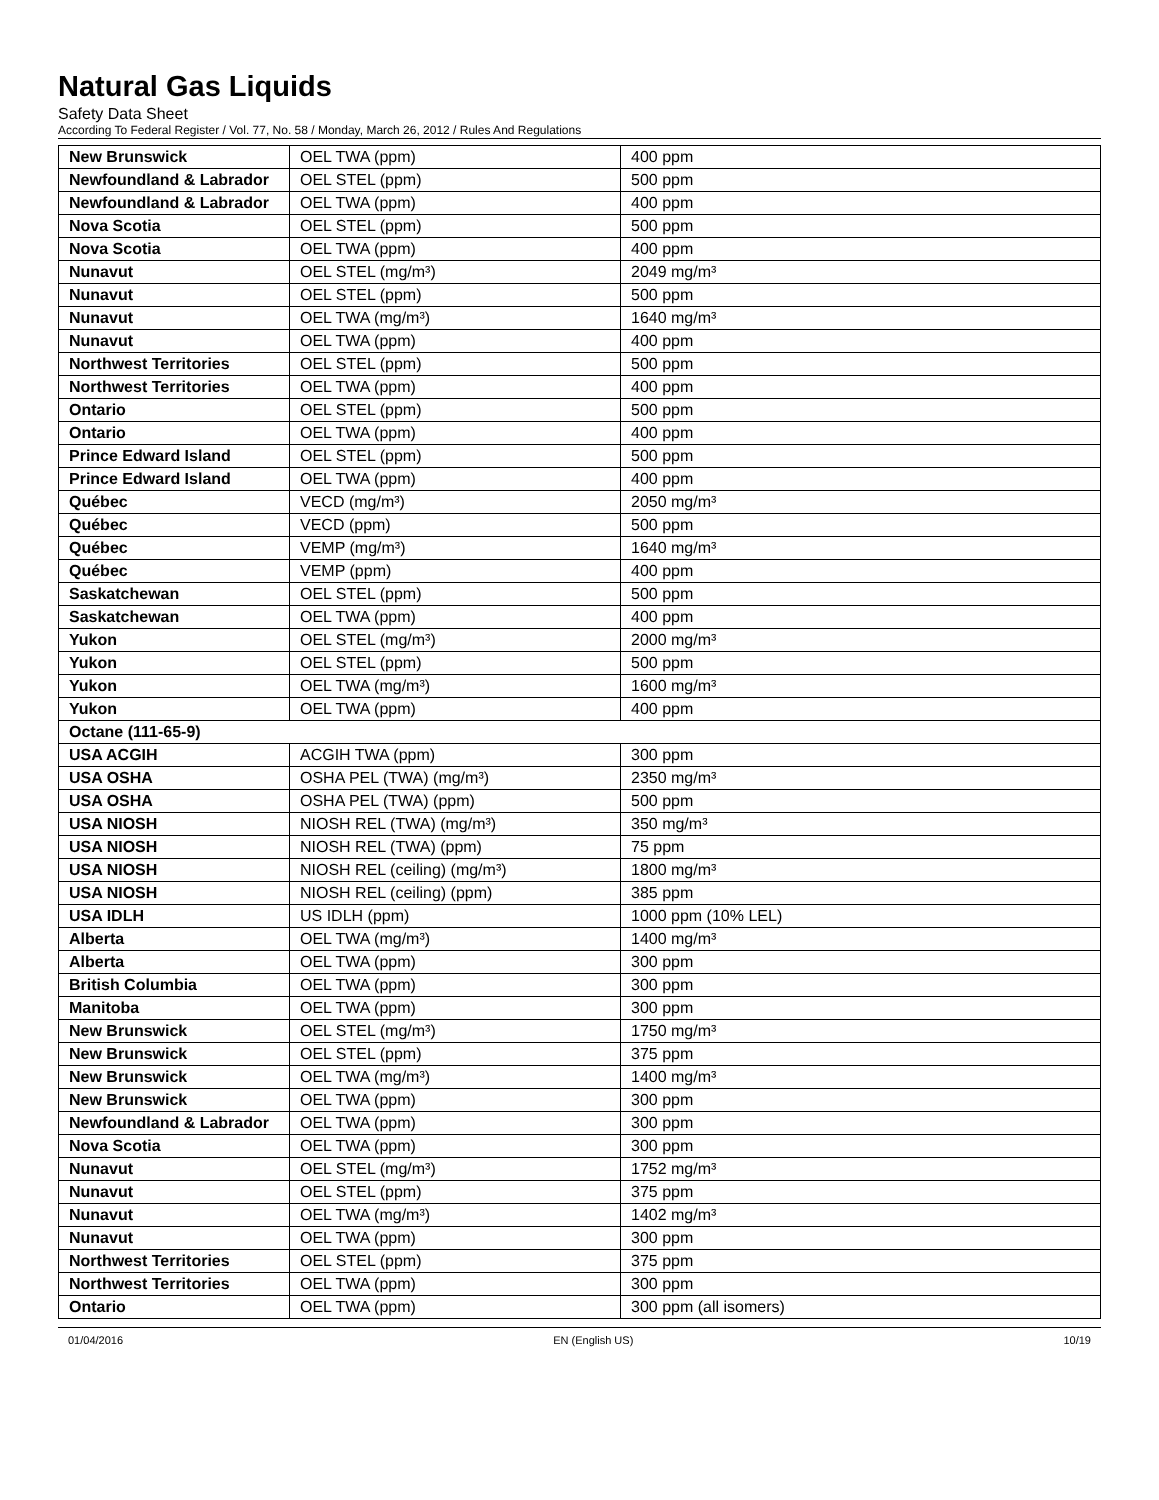Natural Gas Liquids
Safety Data Sheet
According To Federal Register / Vol. 77, No. 58 / Monday, March 26, 2012 / Rules And Regulations
| New Brunswick | OEL TWA (ppm) | 400 ppm |
| Newfoundland & Labrador | OEL STEL (ppm) | 500 ppm |
| Newfoundland & Labrador | OEL TWA (ppm) | 400 ppm |
| Nova Scotia | OEL STEL (ppm) | 500 ppm |
| Nova Scotia | OEL TWA (ppm) | 400 ppm |
| Nunavut | OEL STEL (mg/m³) | 2049 mg/m³ |
| Nunavut | OEL STEL (ppm) | 500 ppm |
| Nunavut | OEL TWA (mg/m³) | 1640 mg/m³ |
| Nunavut | OEL TWA (ppm) | 400 ppm |
| Northwest Territories | OEL STEL (ppm) | 500 ppm |
| Northwest Territories | OEL TWA (ppm) | 400 ppm |
| Ontario | OEL STEL (ppm) | 500 ppm |
| Ontario | OEL TWA (ppm) | 400 ppm |
| Prince Edward Island | OEL STEL (ppm) | 500 ppm |
| Prince Edward Island | OEL TWA (ppm) | 400 ppm |
| Québec | VECD (mg/m³) | 2050 mg/m³ |
| Québec | VECD (ppm) | 500 ppm |
| Québec | VEMP (mg/m³) | 1640 mg/m³ |
| Québec | VEMP (ppm) | 400 ppm |
| Saskatchewan | OEL STEL (ppm) | 500 ppm |
| Saskatchewan | OEL TWA (ppm) | 400 ppm |
| Yukon | OEL STEL (mg/m³) | 2000 mg/m³ |
| Yukon | OEL STEL (ppm) | 500 ppm |
| Yukon | OEL TWA (mg/m³) | 1600 mg/m³ |
| Yukon | OEL TWA (ppm) | 400 ppm |
| Octane (111-65-9) | | |
| USA ACGIH | ACGIH TWA (ppm) | 300 ppm |
| USA OSHA | OSHA PEL (TWA) (mg/m³) | 2350 mg/m³ |
| USA OSHA | OSHA PEL (TWA) (ppm) | 500 ppm |
| USA NIOSH | NIOSH REL (TWA) (mg/m³) | 350 mg/m³ |
| USA NIOSH | NIOSH REL (TWA) (ppm) | 75 ppm |
| USA NIOSH | NIOSH REL (ceiling) (mg/m³) | 1800 mg/m³ |
| USA NIOSH | NIOSH REL (ceiling) (ppm) | 385 ppm |
| USA IDLH | US IDLH (ppm) | 1000 ppm (10% LEL) |
| Alberta | OEL TWA (mg/m³) | 1400 mg/m³ |
| Alberta | OEL TWA (ppm) | 300 ppm |
| British Columbia | OEL TWA (ppm) | 300 ppm |
| Manitoba | OEL TWA (ppm) | 300 ppm |
| New Brunswick | OEL STEL (mg/m³) | 1750 mg/m³ |
| New Brunswick | OEL STEL (ppm) | 375 ppm |
| New Brunswick | OEL TWA (mg/m³) | 1400 mg/m³ |
| New Brunswick | OEL TWA (ppm) | 300 ppm |
| Newfoundland & Labrador | OEL TWA (ppm) | 300 ppm |
| Nova Scotia | OEL TWA (ppm) | 300 ppm |
| Nunavut | OEL STEL (mg/m³) | 1752 mg/m³ |
| Nunavut | OEL STEL (ppm) | 375 ppm |
| Nunavut | OEL TWA (mg/m³) | 1402 mg/m³ |
| Nunavut | OEL TWA (ppm) | 300 ppm |
| Northwest Territories | OEL STEL (ppm) | 375 ppm |
| Northwest Territories | OEL TWA (ppm) | 300 ppm |
| Ontario | OEL TWA (ppm) | 300 ppm (all isomers) |
01/04/2016 EN (English US) 10/19